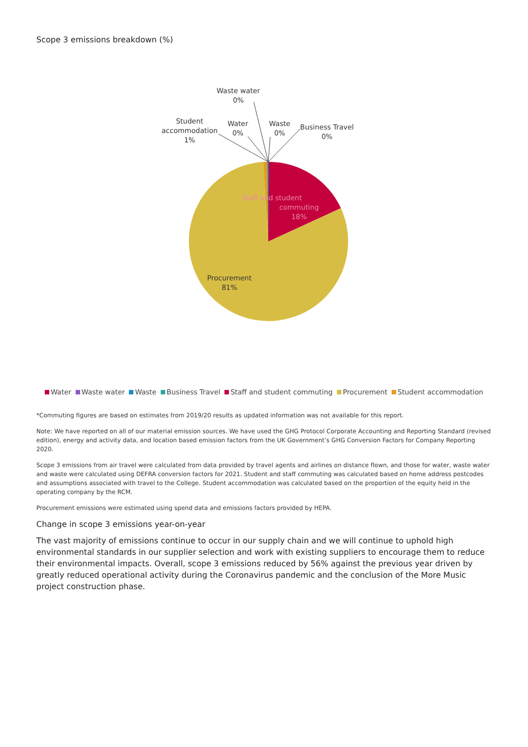Scope 3 emissions breakdown (%)
Staff and student
commuting
18%
Procurement
81%
Waste water
0%
Student
accommodation
1%
Water
0%
Waste
0%
Business Travel
0%
Water Waste water Waste Business Travel Staff and student commuting Procurement Student accommodation
*Commuting figures are based on estimates from 2019/20 results as updated information was not available for this report.
Note: We have reported on all of our material emission sources. We have used the GHG Protocol Corporate Accounting and Reporting Standard (revised edition), energy and activity data, and location based emission factors from the UK Government’s GHG Conversion Factors for Company Reporting 2020.
Scope 3 emissions from air travel were calculated from data provided by travel agents and airlines on distance flown, and those for water, waste water and waste were calculated using DEFRA conversion factors for 2021. Student and staff commuting was calculated based on home address postcodes and assumptions associated with travel to the College. Student accommodation was calculated based on the proportion of the equity held in the operating company by the RCM.
Procurement emissions were estimated using spend data and emissions factors provided by HEPA.
Change in scope 3 emissions year-on-year
The vast majority of emissions continue to occur in our supply chain and we will continue to uphold high environmental standards in our supplier selection and work with existing suppliers to encourage them to reduce their environmental impacts. Overall, scope 3 emissions reduced by 56% against the previous year driven by greatly reduced operational activity during the Coronavirus pandemic and the conclusion of the More Music project construction phase.